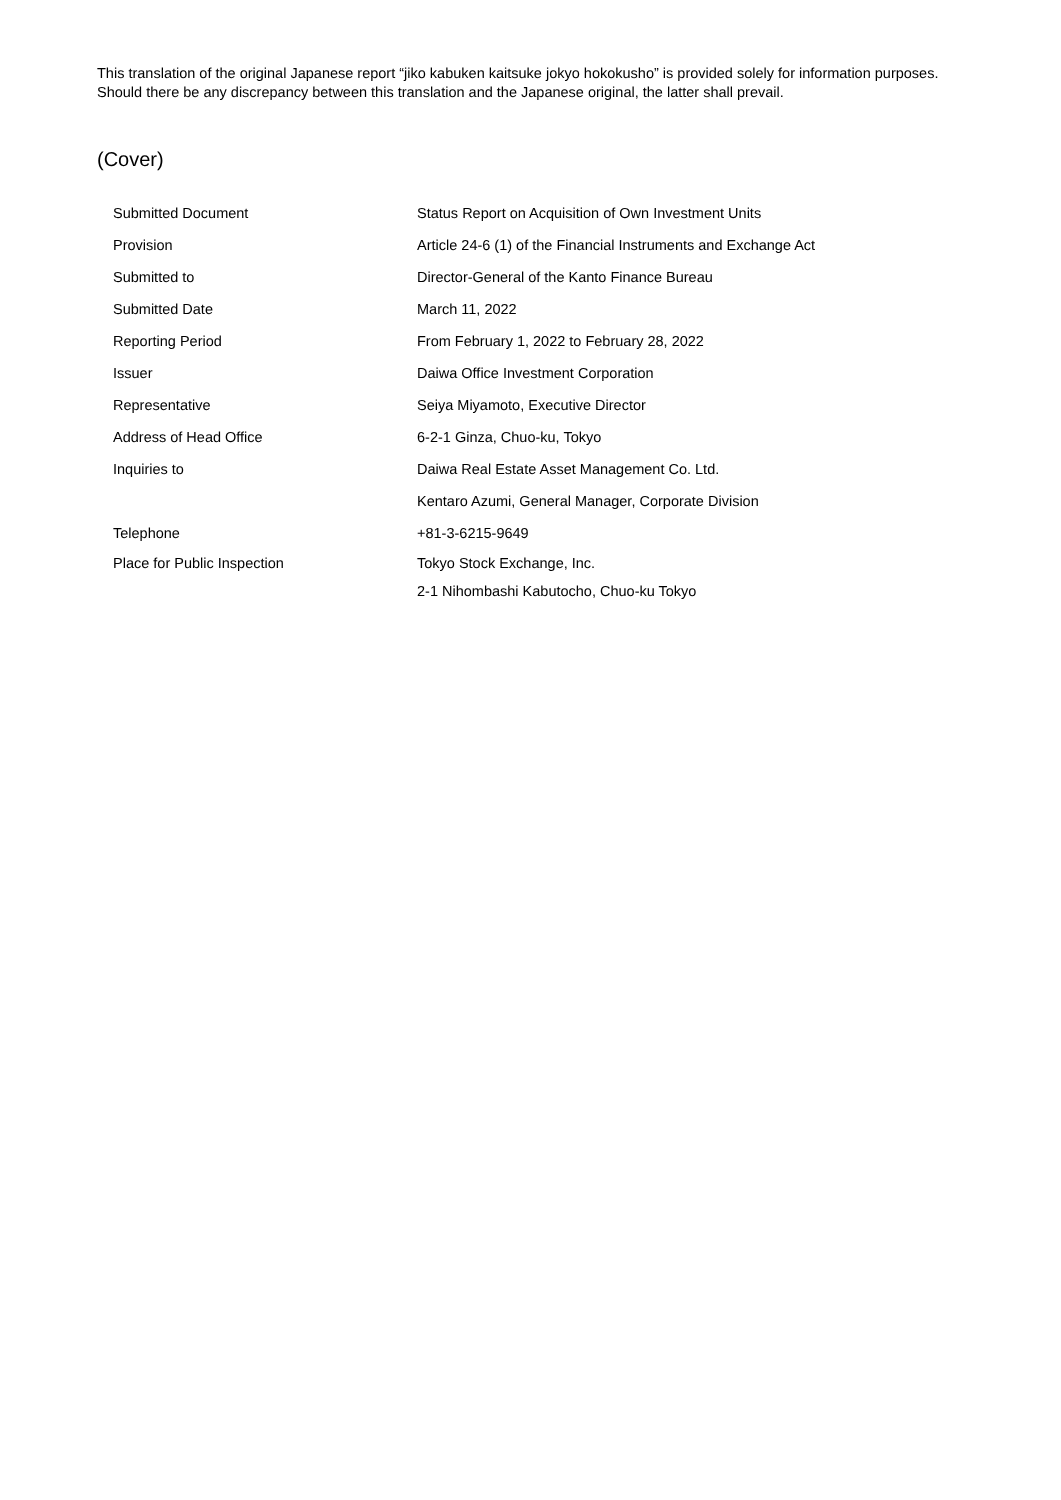This translation of the original Japanese report “jiko kabuken kaitsuke jokyo hokokusho” is provided solely for information purposes. Should there be any discrepancy between this translation and the Japanese original, the latter shall prevail.
(Cover)
| Submitted Document | Status Report on Acquisition of Own Investment Units |
| Provision | Article 24-6 (1) of the Financial Instruments and Exchange Act |
| Submitted to | Director-General of the Kanto Finance Bureau |
| Submitted Date | March 11, 2022 |
| Reporting Period | From February 1, 2022 to February 28, 2022 |
| Issuer | Daiwa Office Investment Corporation |
| Representative | Seiya Miyamoto, Executive Director |
| Address of Head Office | 6-2-1 Ginza, Chuo-ku, Tokyo |
| Inquiries to | Daiwa Real Estate Asset Management Co. Ltd. |
| | Kentaro Azumi, General Manager, Corporate Division |
| Telephone | +81-3-6215-9649 |
| Place for Public Inspection | Tokyo Stock Exchange, Inc. |
| | 2-1 Nihombashi Kabutocho, Chuo-ku Tokyo |